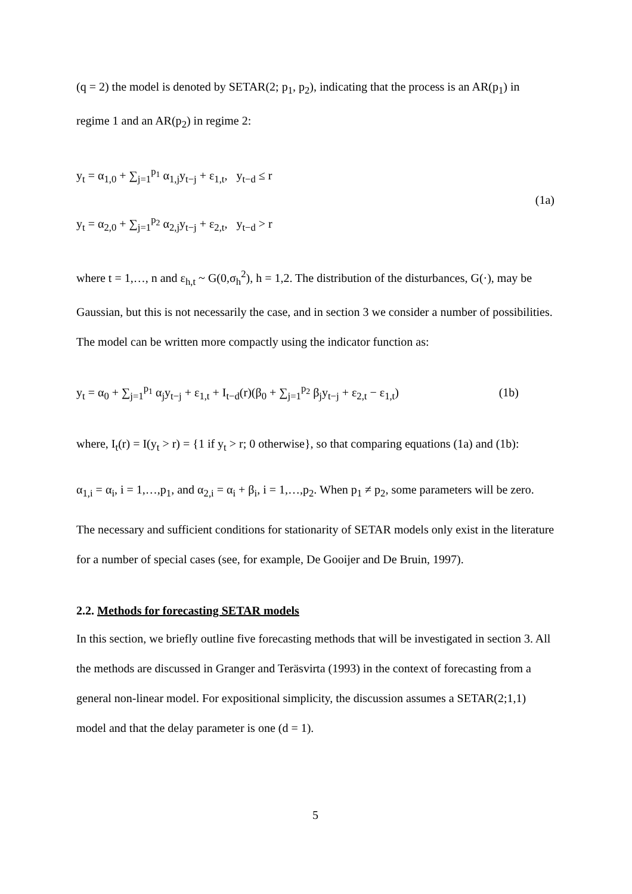(q = 2) the model is denoted by SETAR(2; p<sub>1</sub>, p<sub>2</sub>), indicating that the process is an AR(p<sub>1</sub>) in regime 1 and an AR(p<sub>2</sub>) in regime 2:
y<sub>t</sub> = α<sub>1,0</sub> + ∑<sub>j=1</sub><sup>p<sub>1</sub></sup> α<sub>1,j</sub>y<sub>t−j</sub> + ε<sub>1,t</sub>, y<sub>t−d</sub> ≤ r
y<sub>t</sub> = α<sub>2,0</sub> + ∑<sub>j=1</sub><sup>p<sub>2</sub></sup> α<sub>2,j</sub>y<sub>t−j</sub> + ε<sub>2,t</sub>, y<sub>t−d</sub> > r
(1a)
where t = 1,…, n and ε<sub>h,t</sub> ~ G(0,σ<sub>h</sub><sup>2</sup>), h = 1,2. The distribution of the disturbances, G(·), may be Gaussian, but this is not necessarily the case, and in section 3 we consider a number of possibilities. The model can be written more compactly using the indicator function as:
y<sub>t</sub> = α<sub>0</sub> + ∑<sub>j=1</sub><sup>p<sub>1</sub></sup> α<sub>j</sub>y<sub>t−j</sub> + ε<sub>1,t</sub> + I<sub>t−d</sub>(r)(β<sub>0</sub> + ∑<sub>j=1</sub><sup>p<sub>2</sub></sup> β<sub>j</sub>y<sub>t−j</sub> + ε<sub>2,t</sub> − ε<sub>1,t</sub>)
(1b)
where, I<sub>t</sub>(r) = I(y<sub>t</sub> > r) = {1 if y<sub>t</sub> > r; 0 otherwise}, so that comparing equations (1a) and (1b):
α<sub>1,i</sub> = α<sub>i</sub>, i = 1,…,p<sub>1</sub>, and α<sub>2,i</sub> = α<sub>i</sub> + β<sub>i</sub>, i = 1,…,p<sub>2</sub>. When p<sub>1</sub> ≠ p<sub>2</sub>, some parameters will be zero.
The necessary and sufficient conditions for stationarity of SETAR models only exist in the literature for a number of special cases (see, for example, De Gooijer and De Bruin, 1997).
2.2. Methods for forecasting SETAR models
In this section, we briefly outline five forecasting methods that will be investigated in section 3. All the methods are discussed in Granger and Teräsvirta (1993) in the context of forecasting from a general non-linear model. For expositional simplicity, the discussion assumes a SETAR(2;1,1) model and that the delay parameter is one (d = 1).
5